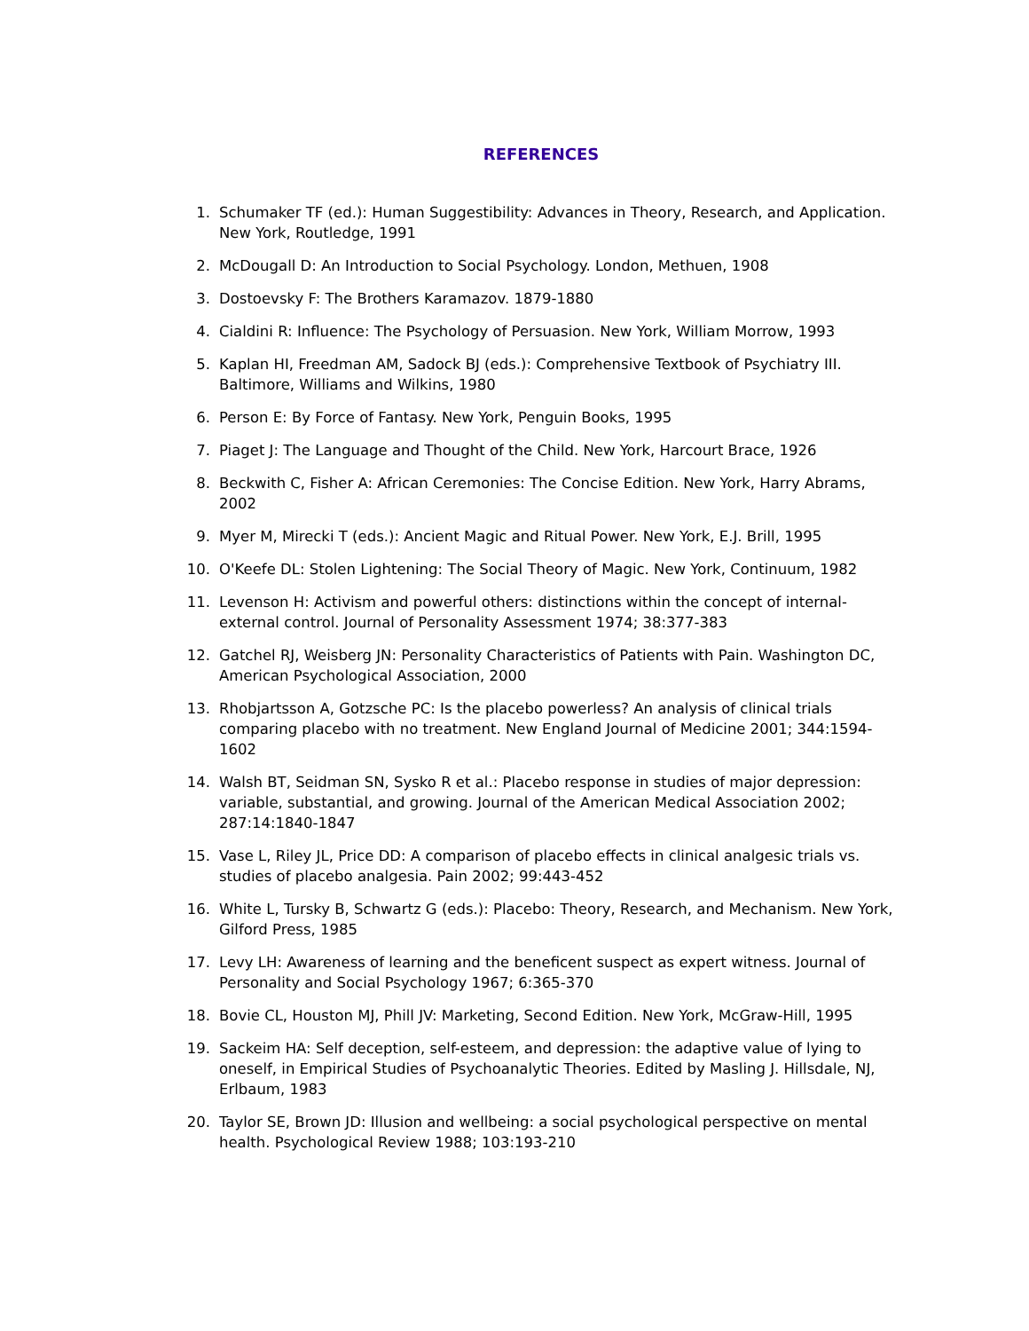REFERENCES
1. Schumaker TF (ed.): Human Suggestibility: Advances in Theory, Research, and Application. New York, Routledge, 1991
2. McDougall D: An Introduction to Social Psychology. London, Methuen, 1908
3. Dostoevsky F: The Brothers Karamazov. 1879-1880
4. Cialdini R: Influence: The Psychology of Persuasion. New York, William Morrow, 1993
5. Kaplan HI, Freedman AM, Sadock BJ (eds.): Comprehensive Textbook of Psychiatry III. Baltimore, Williams and Wilkins, 1980
6. Person E: By Force of Fantasy. New York, Penguin Books, 1995
7. Piaget J: The Language and Thought of the Child. New York, Harcourt Brace, 1926
8. Beckwith C, Fisher A: African Ceremonies: The Concise Edition. New York, Harry Abrams, 2002
9. Myer M, Mirecki T (eds.): Ancient Magic and Ritual Power. New York, E.J. Brill, 1995
10. O'Keefe DL: Stolen Lightening: The Social Theory of Magic. New York, Continuum, 1982
11. Levenson H: Activism and powerful others: distinctions within the concept of internal-external control. Journal of Personality Assessment 1974; 38:377-383
12. Gatchel RJ, Weisberg JN: Personality Characteristics of Patients with Pain. Washington DC, American Psychological Association, 2000
13. Rhobjartsson A, Gotzsche PC: Is the placebo powerless? An analysis of clinical trials comparing placebo with no treatment. New England Journal of Medicine 2001; 344:1594-1602
14. Walsh BT, Seidman SN, Sysko R et al.: Placebo response in studies of major depression: variable, substantial, and growing. Journal of the American Medical Association 2002; 287:14:1840-1847
15. Vase L, Riley JL, Price DD: A comparison of placebo effects in clinical analgesic trials vs. studies of placebo analgesia. Pain 2002; 99:443-452
16. White L, Tursky B, Schwartz G (eds.): Placebo: Theory, Research, and Mechanism. New York, Gilford Press, 1985
17. Levy LH: Awareness of learning and the beneficent suspect as expert witness. Journal of Personality and Social Psychology 1967; 6:365-370
18. Bovie CL, Houston MJ, Phill JV: Marketing, Second Edition. New York, McGraw-Hill, 1995
19. Sackeim HA: Self deception, self-esteem, and depression: the adaptive value of lying to oneself, in Empirical Studies of Psychoanalytic Theories. Edited by Masling J. Hillsdale, NJ, Erlbaum, 1983
20. Taylor SE, Brown JD: Illusion and wellbeing: a social psychological perspective on mental health. Psychological Review 1988; 103:193-210